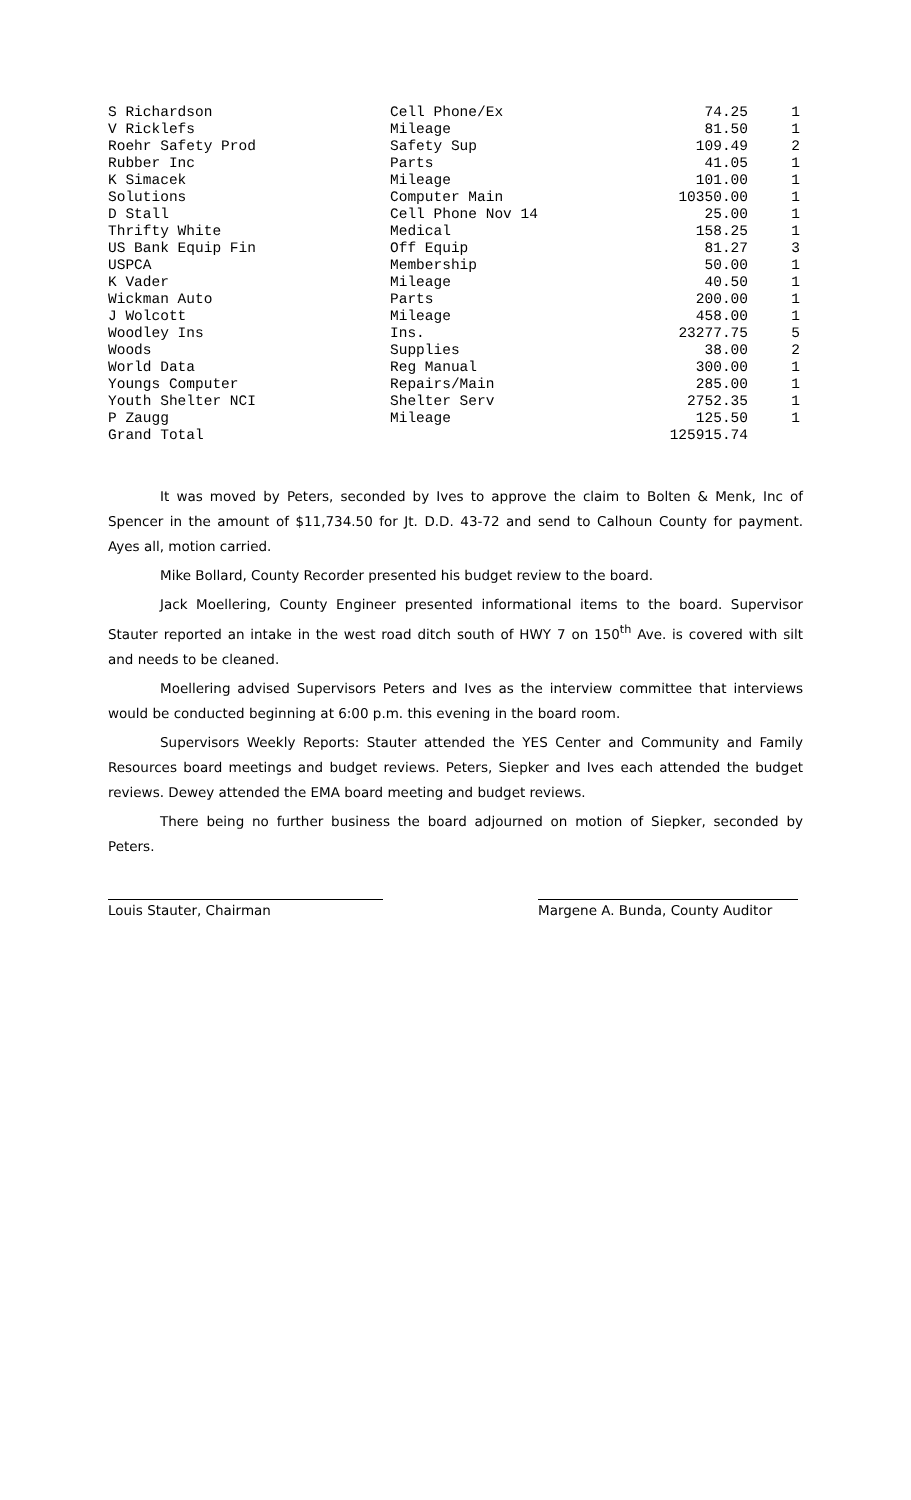| S Richardson | Cell Phone/Ex | 74.25 | 1 |
| V Ricklefs | Mileage | 81.50 | 1 |
| Roehr Safety Prod | Safety Sup | 109.49 | 2 |
| Rubber Inc | Parts | 41.05 | 1 |
| K Simacek | Mileage | 101.00 | 1 |
| Solutions | Computer Main | 10350.00 | 1 |
| D Stall | Cell Phone Nov 14 | 25.00 | 1 |
| Thrifty White | Medical | 158.25 | 1 |
| US Bank Equip Fin | Off Equip | 81.27 | 3 |
| USPCA | Membership | 50.00 | 1 |
| K Vader | Mileage | 40.50 | 1 |
| Wickman Auto | Parts | 200.00 | 1 |
| J Wolcott | Mileage | 458.00 | 1 |
| Woodley Ins | Ins. | 23277.75 | 5 |
| Woods | Supplies | 38.00 | 2 |
| World Data | Reg Manual | 300.00 | 1 |
| Youngs Computer | Repairs/Main | 285.00 | 1 |
| Youth Shelter NCI | Shelter Serv | 2752.35 | 1 |
| P Zaugg | Mileage | 125.50 | 1 |
| Grand Total | | 125915.74 | |
It was moved by Peters, seconded by Ives to approve the claim to Bolten & Menk, Inc of Spencer in the amount of $11,734.50 for Jt. D.D. 43-72 and send to Calhoun County for payment. Ayes all, motion carried.
Mike Bollard, County Recorder presented his budget review to the board.
Jack Moellering, County Engineer presented informational items to the board. Supervisor Stauter reported an intake in the west road ditch south of HWY 7 on 150<sup>th</sup> Ave. is covered with silt and needs to be cleaned.
Moellering advised Supervisors Peters and Ives as the interview committee that interviews would be conducted beginning at 6:00 p.m. this evening in the board room.
Supervisors Weekly Reports: Stauter attended the YES Center and Community and Family Resources board meetings and budget reviews. Peters, Siepker and Ives each attended the budget reviews. Dewey attended the EMA board meeting and budget reviews.
There being no further business the board adjourned on motion of Siepker, seconded by Peters.
Louis Stauter, Chairman Margene A. Bunda, County Auditor